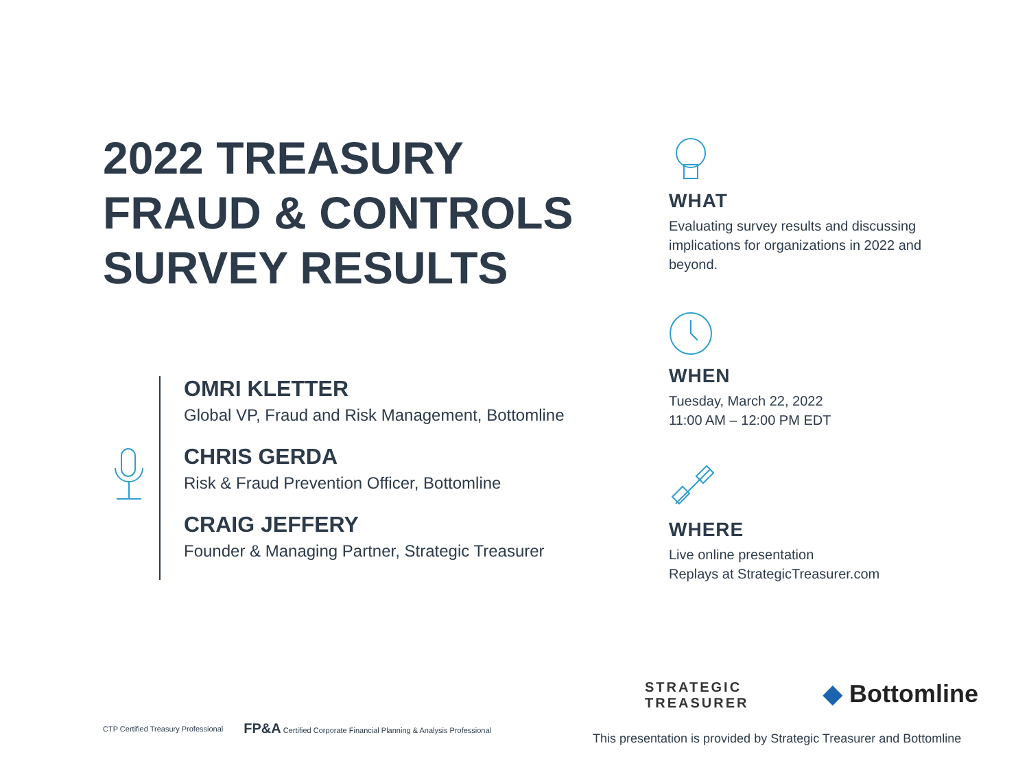2022 TREASURY
FRAUD & CONTROLS
SURVEY RESULTS
OMRI KLETTER
Global VP, Fraud and Risk Management, Bottomline
CHRIS GERDA
Risk & Fraud Prevention Officer, Bottomline
CRAIG JEFFERY
Founder & Managing Partner, Strategic Treasurer
WHAT
Evaluating survey results and discussing implications for organizations in 2022 and beyond.
WHEN
Tuesday, March 22, 2022
11:00 AM – 12:00 PM EDT
WHERE
Live online presentation
Replays at StrategicTreasurer.com
STRATEGIC
TREASURER
◆ Bottomline
CTP Certified Treasury Professional FP&A Certified Corporate Financial Planning & Analysis Professional
This presentation is provided by Strategic Treasurer and Bottomline